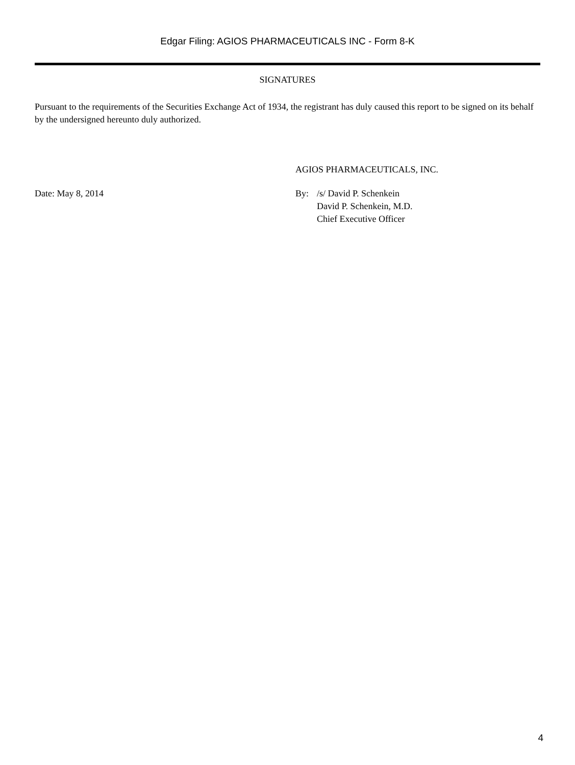Edgar Filing: AGIOS PHARMACEUTICALS INC - Form 8-K
SIGNATURES
Pursuant to the requirements of the Securities Exchange Act of 1934, the registrant has duly caused this report to be signed on its behalf by the undersigned hereunto duly authorized.
AGIOS PHARMACEUTICALS, INC.
Date: May 8, 2014 By: /s/ David P. Schenkein
David P. Schenkein, M.D.
Chief Executive Officer
4